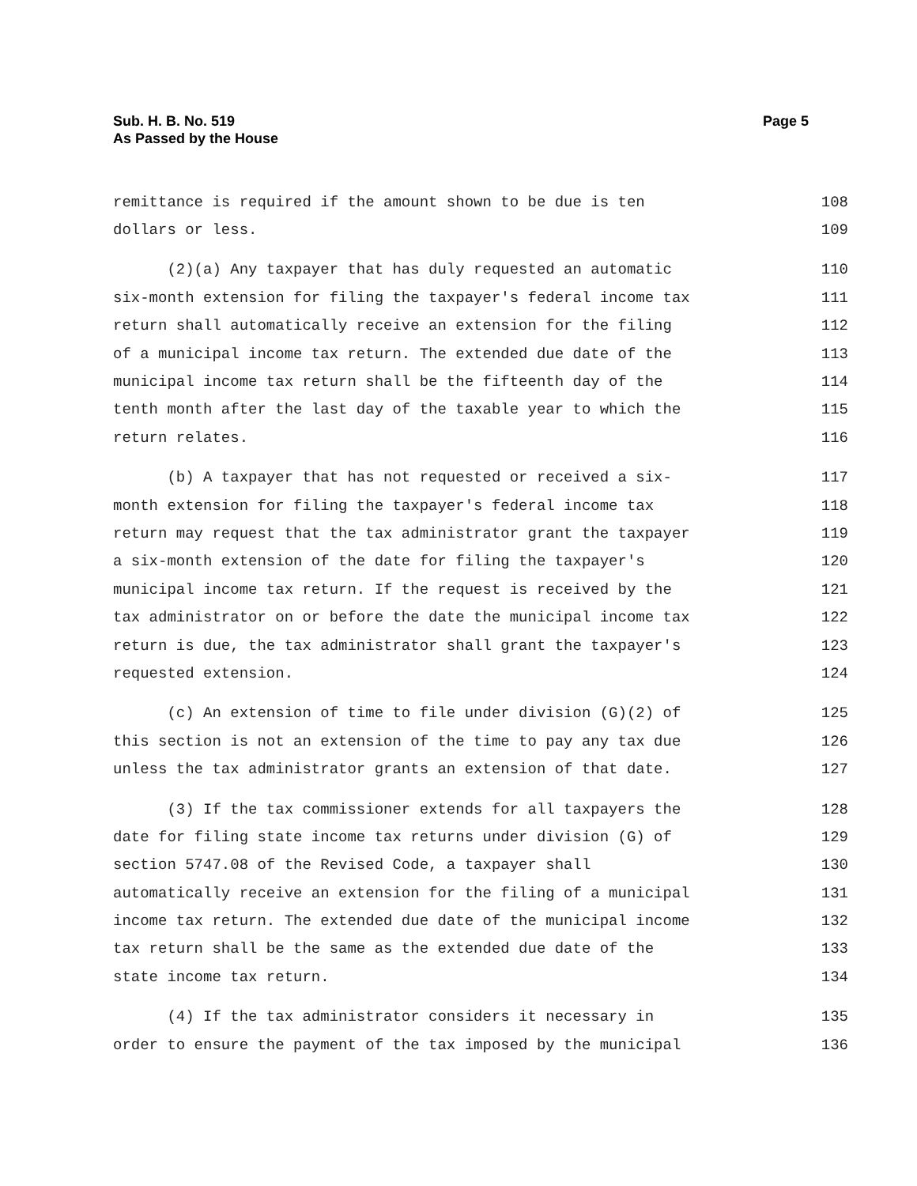Sub. H. B. No. 519
As Passed by the House
Page 5
remittance is required if the amount shown to be due is ten 108
dollars or less. 109
(2)(a) Any taxpayer that has duly requested an automatic 110
six-month extension for filing the taxpayer's federal income tax 111
return shall automatically receive an extension for the filing 112
of a municipal income tax return. The extended due date of the 113
municipal income tax return shall be the fifteenth day of the 114
tenth month after the last day of the taxable year to which the 115
return relates. 116
(b) A taxpayer that has not requested or received a six- 117
month extension for filing the taxpayer's federal income tax 118
return may request that the tax administrator grant the taxpayer 119
a six-month extension of the date for filing the taxpayer's 120
municipal income tax return. If the request is received by the 121
tax administrator on or before the date the municipal income tax 122
return is due, the tax administrator shall grant the taxpayer's 123
requested extension. 124
(c) An extension of time to file under division (G)(2) of 125
this section is not an extension of the time to pay any tax due 126
unless the tax administrator grants an extension of that date. 127
(3) If the tax commissioner extends for all taxpayers the 128
date for filing state income tax returns under division (G) of 129
section 5747.08 of the Revised Code, a taxpayer shall 130
automatically receive an extension for the filing of a municipal 131
income tax return. The extended due date of the municipal income 132
tax return shall be the same as the extended due date of the 133
state income tax return. 134
(4) If the tax administrator considers it necessary in 135
order to ensure the payment of the tax imposed by the municipal 136